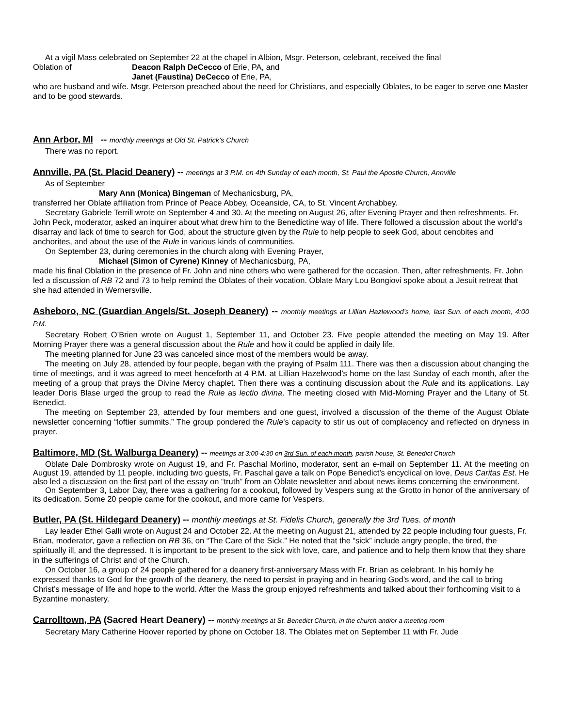At a vigil Mass celebrated on September 22 at the chapel in Albion, Msgr. Peterson, celebrant, received the final
Oblation of Deacon Ralph DeCecco of Erie, PA, and
Janet (Faustina) DeCecco of Erie, PA,
who are husband and wife. Msgr. Peterson preached about the need for Christians, and especially Oblates, to be eager to serve one Master and to be good stewards.
Ann Arbor, MI -- monthly meetings at Old St. Patrick’s Church
There was no report.
Annville, PA (St. Placid Deanery) -- meetings at 3 P.M. on 4th Sunday of each month, St. Paul the Apostle Church, Annville
As of September
Mary Ann (Monica) Bingeman of Mechanicsburg, PA,
transferred her Oblate affiliation from Prince of Peace Abbey, Oceanside, CA, to St. Vincent Archabbey.
Secretary Gabriele Terrill wrote on September 4 and 30. At the meeting on August 26, after Evening Prayer and then refreshments, Fr. John Peck, moderator, asked an inquirer about what drew him to the Benedictine way of life. There followed a discussion about the world’s disarray and lack of time to search for God, about the structure given by the Rule to help people to seek God, about cenobites and anchorites, and about the use of the Rule in various kinds of communities.
On September 23, during ceremonies in the church along with Evening Prayer,
Michael (Simon of Cyrene) Kinney of Mechanicsburg, PA,
made his final Oblation in the presence of Fr. John and nine others who were gathered for the occasion. Then, after refreshments, Fr. John led a discussion of RB 72 and 73 to help remind the Oblates of their vocation. Oblate Mary Lou Bongiovi spoke about a Jesuit retreat that she had attended in Wernersville.
Asheboro, NC (Guardian Angels/St. Joseph Deanery) -- monthly meetings at Lillian Hazlewood’s home, last Sun. of each month, 4:00 P.M.
Secretary Robert O’Brien wrote on August 1, September 11, and October 23. Five people attended the meeting on May 19. After Morning Prayer there was a general discussion about the Rule and how it could be applied in daily life.
The meeting planned for June 23 was canceled since most of the members would be away.
The meeting on July 28, attended by four people, began with the praying of Psalm 111. There was then a discussion about changing the time of meetings, and it was agreed to meet henceforth at 4 P.M. at Lillian Hazelwood’s home on the last Sunday of each month, after the meeting of a group that prays the Divine Mercy chaplet. Then there was a continuing discussion about the Rule and its applications. Lay leader Doris Blase urged the group to read the Rule as lectio divina. The meeting closed with Mid-Morning Prayer and the Litany of St. Benedict.
The meeting on September 23, attended by four members and one guest, involved a discussion of the theme of the August Oblate newsletter concerning “loftier summits.” The group pondered the Rule’s capacity to stir us out of complacency and reflected on dryness in prayer.
Baltimore, MD (St. Walburga Deanery) -- meetings at 3:00-4:30 on 3rd Sun. of each month, parish house, St. Benedict Church
Oblate Dale Dombrosky wrote on August 19, and Fr. Paschal Morlino, moderator, sent an e-mail on September 11. At the meeting on August 19, attended by 11 people, including two guests, Fr. Paschal gave a talk on Pope Benedict’s encyclical on love, Deus Caritas Est. He also led a discussion on the first part of the essay on “truth” from an Oblate newsletter and about news items concerning the environment.
On September 3, Labor Day, there was a gathering for a cookout, followed by Vespers sung at the Grotto in honor of the anniversary of its dedication. Some 20 people came for the cookout, and more came for Vespers.
Butler, PA (St. Hildegard Deanery) -- monthly meetings at St. Fidelis Church, generally the 3rd Tues. of month
Lay leader Ethel Galli wrote on August 24 and October 22. At the meeting on August 21, attended by 22 people including four guests, Fr. Brian, moderator, gave a reflection on RB 36, on “The Care of the Sick.” He noted that the “sick” include angry people, the tired, the spiritually ill, and the depressed. It is important to be present to the sick with love, care, and patience and to help them know that they share in the sufferings of Christ and of the Church.
On October 16, a group of 24 people gathered for a deanery first-anniversary Mass with Fr. Brian as celebrant. In his homily he expressed thanks to God for the growth of the deanery, the need to persist in praying and in hearing God’s word, and the call to bring Christ’s message of life and hope to the world. After the Mass the group enjoyed refreshments and talked about their forthcoming visit to a Byzantine monastery.
Carrolltown, PA (Sacred Heart Deanery) -- monthly meetings at St. Benedict Church, in the church and/or a meeting room
Secretary Mary Catherine Hoover reported by phone on October 18. The Oblates met on September 11 with Fr. Jude